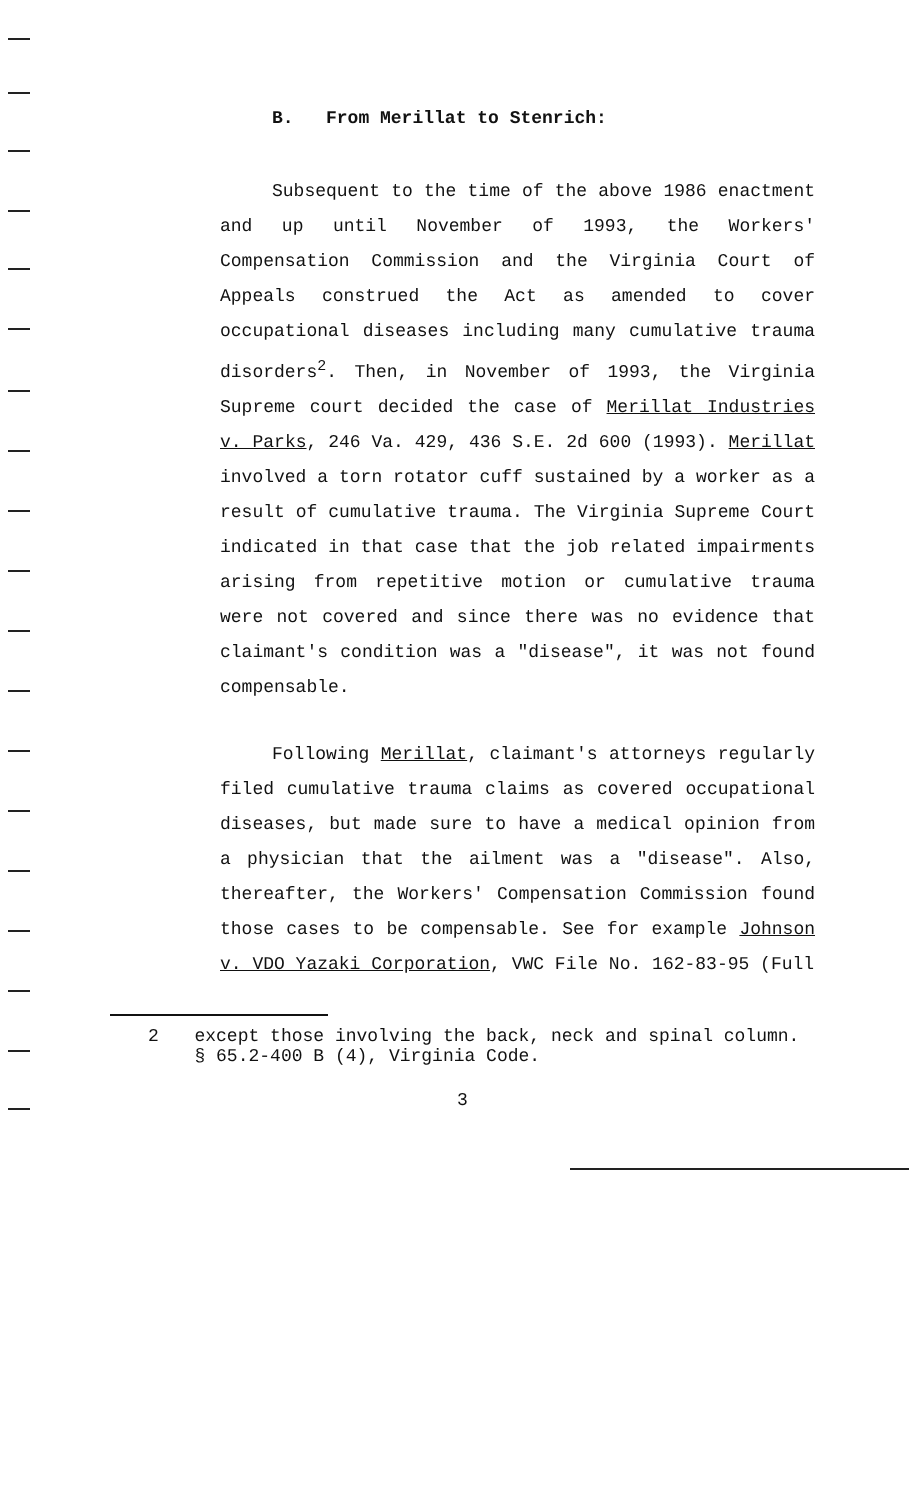B. From Merillat to Stenrich:
Subsequent to the time of the above 1986 enactment and up until November of 1993, the Workers' Compensation Commission and the Virginia Court of Appeals construed the Act as amended to cover occupational diseases including many cumulative trauma disorders<sup>2</sup>. Then, in November of 1993, the Virginia Supreme court decided the case of Merillat Industries v. Parks, 246 Va. 429, 436 S.E. 2d 600 (1993). Merillat involved a torn rotator cuff sustained by a worker as a result of cumulative trauma. The Virginia Supreme Court indicated in that case that the job related impairments arising from repetitive motion or cumulative trauma were not covered and since there was no evidence that claimant's condition was a "disease", it was not found compensable.
Following Merillat, claimant's attorneys regularly filed cumulative trauma claims as covered occupational diseases, but made sure to have a medical opinion from a physician that the ailment was a "disease". Also, thereafter, the Workers' Compensation Commission found those cases to be compensable. See for example Johnson v. VDO Yazaki Corporation, VWC File No. 162-83-95 (Full
2 except those involving the back, neck and spinal column. § 65.2-400 B (4), Virginia Code.
3